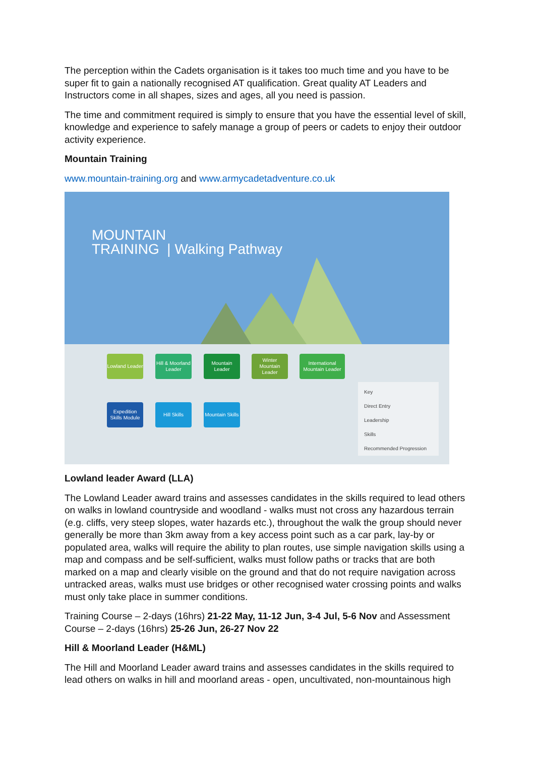The perception within the Cadets organisation is it takes too much time and you have to be super fit to gain a nationally recognised AT qualification. Great quality AT Leaders and Instructors come in all shapes, sizes and ages, all you need is passion.
The time and commitment required is simply to ensure that you have the essential level of skill, knowledge and experience to safely manage a group of peers or cadets to enjoy their outdoor activity experience.
Mountain Training
www.mountain-training.org and www.armycadetadventure.co.uk
MOUNTAIN
TRAINING | Walking Pathway
Lowland Leader
Hill & Moorland Leader
Mountain Leader
Winter Mountain Leader
International Mountain Leader
Expedition Skills Module
Hill Skills
Mountain Skills
Key
Direct Entry
Leadership
Skills
Recommended Progression
Lowland leader Award (LLA)
The Lowland Leader award trains and assesses candidates in the skills required to lead others on walks in lowland countryside and woodland - walks must not cross any hazardous terrain (e.g. cliffs, very steep slopes, water hazards etc.), throughout the walk the group should never generally be more than 3km away from a key access point such as a car park, lay-by or populated area, walks will require the ability to plan routes, use simple navigation skills using a map and compass and be self-sufficient, walks must follow paths or tracks that are both marked on a map and clearly visible on the ground and that do not require navigation across untracked areas, walks must use bridges or other recognised water crossing points and walks must only take place in summer conditions.
Training Course – 2-days (16hrs) 21-22 May, 11-12 Jun, 3-4 Jul, 5-6 Nov and Assessment Course – 2-days (16hrs) 25-26 Jun, 26-27 Nov 22
Hill & Moorland Leader (H&ML)
The Hill and Moorland Leader award trains and assesses candidates in the skills required to lead others on walks in hill and moorland areas - open, uncultivated, non-mountainous high